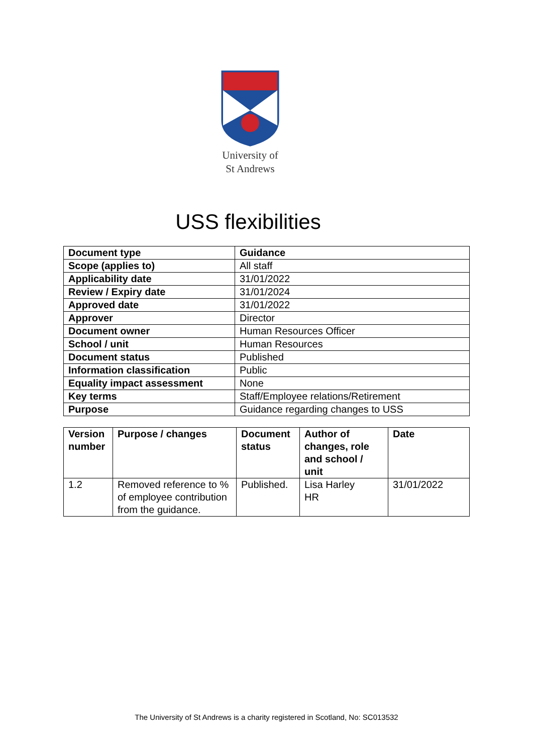University of
St Andrews
USS flexibilities
| Document type | Guidance |
| --- | --- |
| Scope (applies to) | All staff |
| Applicability date | 31/01/2022 |
| Review / Expiry date | 31/01/2024 |
| Approved date | 31/01/2022 |
| Approver | Director |
| Document owner | Human Resources Officer |
| School / unit | Human Resources |
| Document status | Published |
| Information classification | Public |
| Equality impact assessment | None |
| Key terms | Staff/Employee relations/Retirement |
| Purpose | Guidance regarding changes to USS |
| Version number | Purpose / changes | Document status | Author of changes, role and school / unit | Date |
| --- | --- | --- | --- | --- |
| 1.2 | Removed reference to % of employee contribution from the guidance. | Published. | Lisa Harley HR | 31/01/2022 |
The University of St Andrews is a charity registered in Scotland, No: SC013532